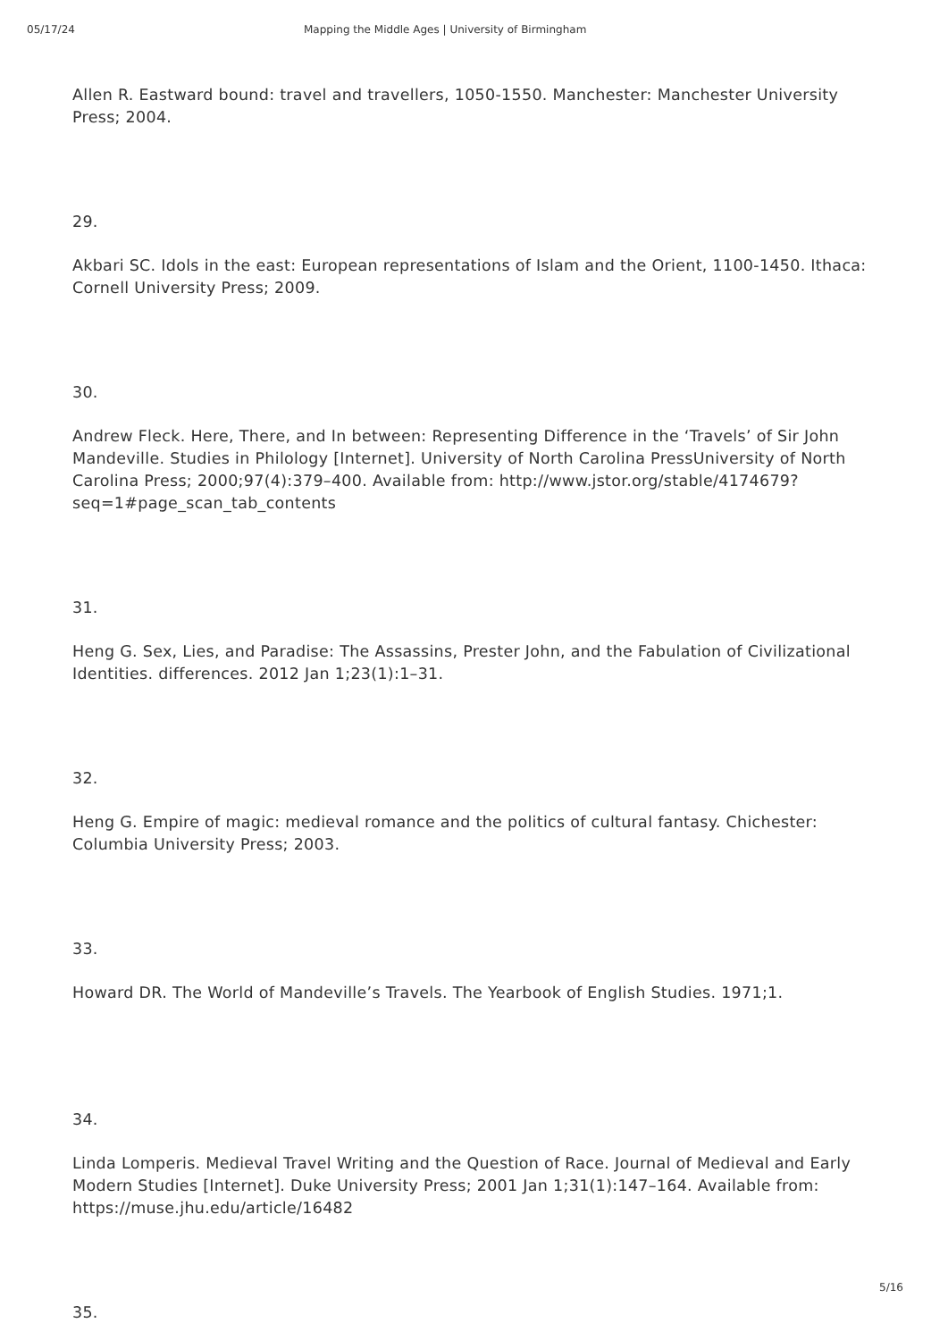05/17/24 Mapping the Middle Ages | University of Birmingham
Allen R. Eastward bound: travel and travellers, 1050-1550. Manchester: Manchester University Press; 2004.
29.
Akbari SC. Idols in the east: European representations of Islam and the Orient, 1100-1450. Ithaca: Cornell University Press; 2009.
30.
Andrew Fleck. Here, There, and In between: Representing Difference in the ‘Travels’ of Sir John Mandeville. Studies in Philology [Internet]. University of North Carolina PressUniversity of North Carolina Press; 2000;97(4):379–400. Available from: http://www.jstor.org/stable/4174679?seq=1#page_scan_tab_contents
31.
Heng G. Sex, Lies, and Paradise: The Assassins, Prester John, and the Fabulation of Civilizational Identities. differences. 2012 Jan 1;23(1):1–31.
32.
Heng G. Empire of magic: medieval romance and the politics of cultural fantasy. Chichester: Columbia University Press; 2003.
33.
Howard DR. The World of Mandeville’s Travels. The Yearbook of English Studies. 1971;1.
34.
Linda Lomperis. Medieval Travel Writing and the Question of Race. Journal of Medieval and Early Modern Studies [Internet]. Duke University Press; 2001 Jan 1;31(1):147–164. Available from: https://muse.jhu.edu/article/16482
35.
5/16